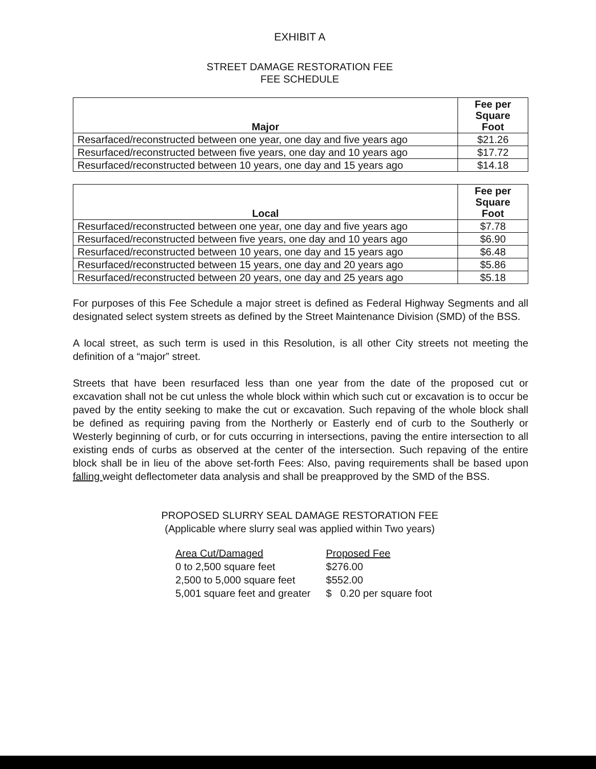EXHIBIT A
STREET DAMAGE RESTORATION FEE
FEE SCHEDULE
| Major | Fee per Square Foot |
| --- | --- |
| Resarfaced/reconstructed between one year, one day and five years ago | $21.26 |
| Resurfaced/reconstructed between five years, one day and 10 years ago | $17.72 |
| Resurfaced/reconstructed between 10 years, one day and 15 years ago | $14.18 |
| Local | Fee per Square Foot |
| --- | --- |
| Resurfaced/reconstructed between one year, one day and five years ago | $7.78 |
| Resurfaced/reconstructed between five years, one day and 10 years ago | $6.90 |
| Resurfaced/reconstructed between 10 years, one day and 15 years ago | $6.48 |
| Resurfaced/reconstructed between 15 years, one day and 20 years ago | $5.86 |
| Resurfaced/reconstructed between 20 years, one day and 25 years ago | $5.18 |
For purposes of this Fee Schedule a major street is defined as Federal Highway Segments and all designated select system streets as defined by the Street Maintenance Division (SMD) of the BSS.
A local street, as such term is used in this Resolution, is all other City streets not meeting the definition of a “major” street.
Streets that have been resurfaced less than one year from the date of the proposed cut or excavation shall not be cut unless the whole block within which such cut or excavation is to occur be paved by the entity seeking to make the cut or excavation. Such repaving of the whole block shall be defined as requiring paving from the Northerly or Easterly end of curb to the Southerly or Westerly beginning of curb, or for cuts occurring in intersections, paving the entire intersection to all existing ends of curbs as observed at the center of the intersection. Such repaving of the entire block shall be in lieu of the above set-forth Fees: Also, paving requirements shall be based upon falling weight deflectometer data analysis and shall be preapproved by the SMD of the BSS.
PROPOSED SLURRY SEAL DAMAGE RESTORATION FEE
(Applicable where slurry seal was applied within Two years)
| Area Cut/Damaged | Proposed Fee |
| 0 to 2,500 square feet | $276.00 |
| 2,500 to 5,000 square feet | $552.00 |
| 5,001 square feet and greater | $ 0.20 per square foot |